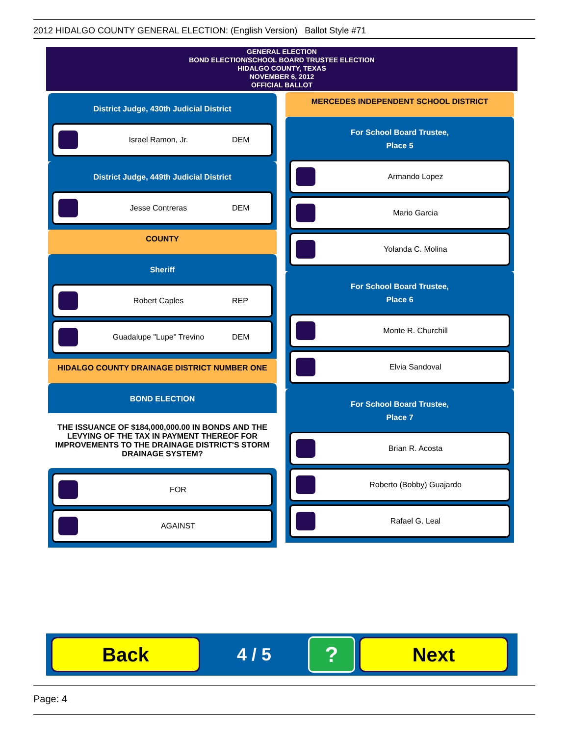2012 HIDALGO COUNTY GENERAL ELECTION: (English Version) Ballot Style #71
GENERAL ELECTION
BOND ELECTION/SCHOOL BOARD TRUSTEE ELECTION
HIDALGO COUNTY, TEXAS
NOVEMBER 6, 2012
OFFICIAL BALLOT
District Judge, 430th Judicial District
Israel Ramon, Jr. DEM
District Judge, 449th Judicial District
Jesse Contreras DEM
COUNTY
Sheriff
Robert Caples REP
Guadalupe "Lupe" Trevino DEM
HIDALGO COUNTY DRAINAGE DISTRICT NUMBER ONE
BOND ELECTION
THE ISSUANCE OF $184,000,000.00 IN BONDS AND THE LEVYING OF THE TAX IN PAYMENT THEREOF FOR IMPROVEMENTS TO THE DRAINAGE DISTRICT'S STORM DRAINAGE SYSTEM?
FOR
AGAINST
MERCEDES INDEPENDENT SCHOOL DISTRICT
For School Board Trustee,
Place 5
Armando Lopez
Mario Garcia
Yolanda C. Molina
For School Board Trustee,
Place 6
Monte R. Churchill
Elvia Sandoval
For School Board Trustee,
Place 7
Brian R. Acosta
Roberto (Bobby) Guajardo
Rafael G. Leal
Back
4 / 5
?
Next
Page: 4